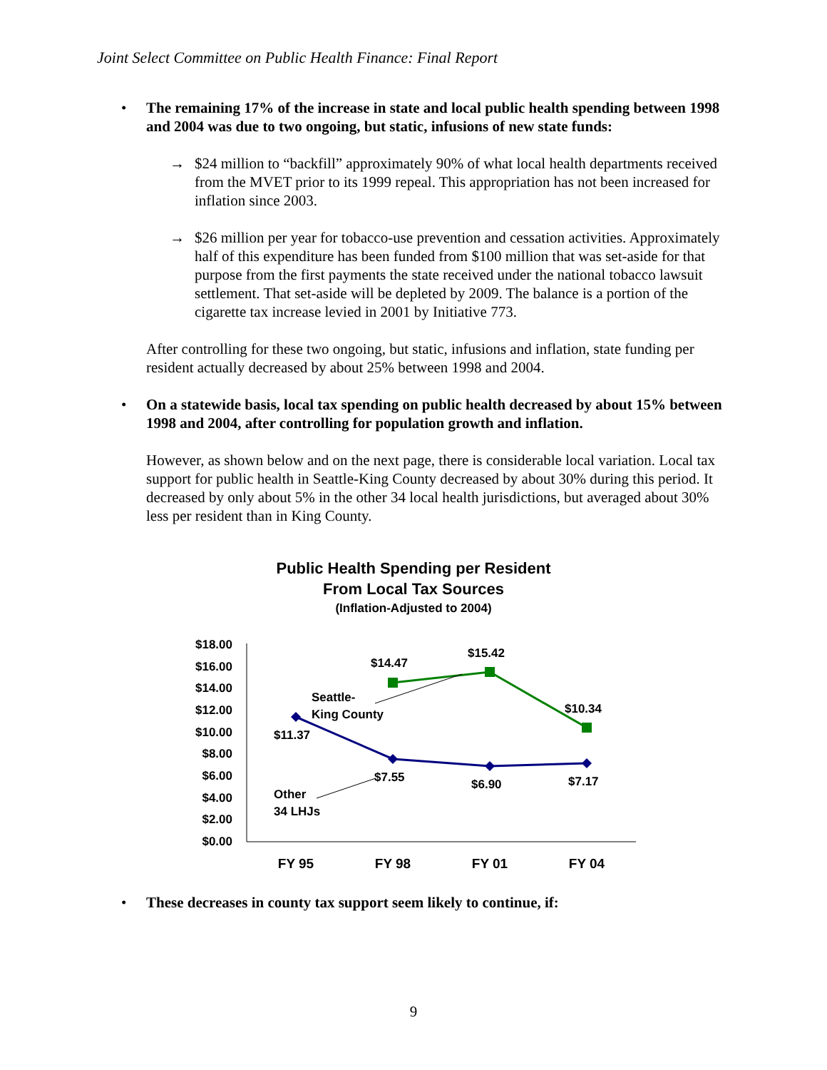Joint Select Committee on Public Health Finance: Final Report
• The remaining 17% of the increase in state and local public health spending between 1998 and 2004 was due to two ongoing, but static, infusions of new state funds:
→ $24 million to “backfill” approximately 90% of what local health departments received from the MVET prior to its 1999 repeal. This appropriation has not been increased for inflation since 2003.
→ $26 million per year for tobacco-use prevention and cessation activities. Approximately half of this expenditure has been funded from $100 million that was set-aside for that purpose from the first payments the state received under the national tobacco lawsuit settlement. That set-aside will be depleted by 2009. The balance is a portion of the cigarette tax increase levied in 2001 by Initiative 773.
After controlling for these two ongoing, but static, infusions and inflation, state funding per resident actually decreased by about 25% between 1998 and 2004.
• On a statewide basis, local tax spending on public health decreased by about 15% between 1998 and 2004, after controlling for population growth and inflation.
However, as shown below and on the next page, there is considerable local variation. Local tax support for public health in Seattle-King County decreased by about 30% during this period. It decreased by only about 5% in the other 34 local health jurisdictions, but averaged about 30% less per resident than in King County.
Public Health Spending per Resident
From Local Tax Sources
(Inflation-Adjusted to 2004)
$18.00
$16.00
$14.00
$12.00
$10.00
$8.00
$6.00
$4.00
$2.00
$0.00
$14.47
$15.42
$10.34
$11.37
$7.55
$6.90
$7.17
Seattle-
King County
Other
34 LHJs
FY 95
FY 98
FY 01
FY 04
• These decreases in county tax support seem likely to continue, if:
9